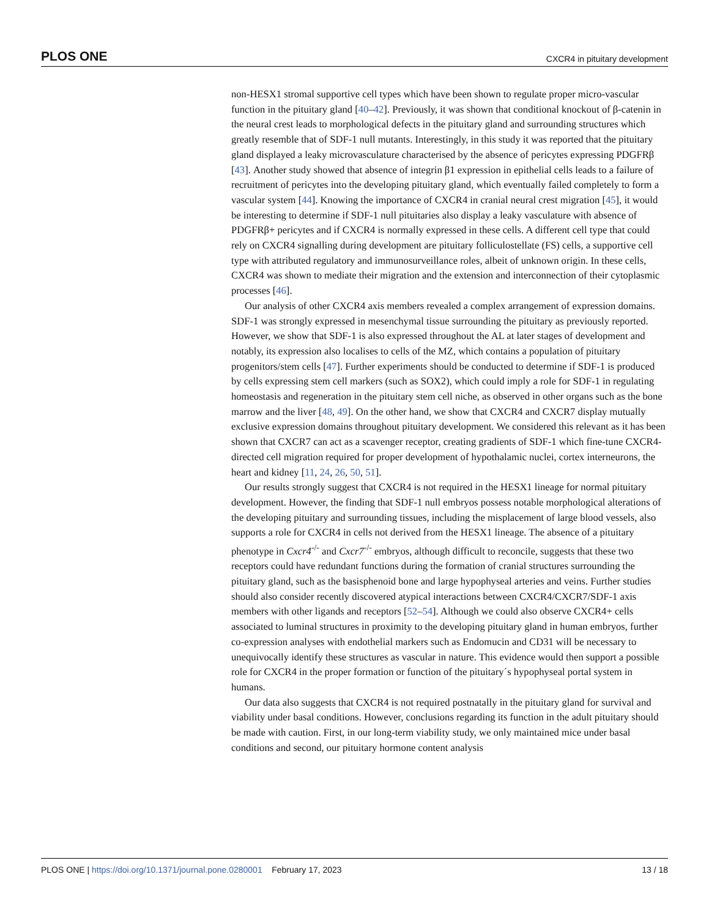PLOS ONE CXCR4 in pituitary development
non-HESX1 stromal supportive cell types which have been shown to regulate proper micro-vascular function in the pituitary gland [40–42]. Previously, it was shown that conditional knockout of β-catenin in the neural crest leads to morphological defects in the pituitary gland and surrounding structures which greatly resemble that of SDF-1 null mutants. Interestingly, in this study it was reported that the pituitary gland displayed a leaky microvasculature characterised by the absence of pericytes expressing PDGFRβ [43]. Another study showed that absence of integrin β1 expression in epithelial cells leads to a failure of recruitment of pericytes into the developing pituitary gland, which eventually failed completely to form a vascular system [44]. Knowing the importance of CXCR4 in cranial neural crest migration [45], it would be interesting to determine if SDF-1 null pituitaries also display a leaky vasculature with absence of PDGFRβ+ pericytes and if CXCR4 is normally expressed in these cells. A different cell type that could rely on CXCR4 signalling during development are pituitary folliculostellate (FS) cells, a supportive cell type with attributed regulatory and immunosurveillance roles, albeit of unknown origin. In these cells, CXCR4 was shown to mediate their migration and the extension and interconnection of their cytoplasmic processes [46].
Our analysis of other CXCR4 axis members revealed a complex arrangement of expression domains. SDF-1 was strongly expressed in mesenchymal tissue surrounding the pituitary as previously reported. However, we show that SDF-1 is also expressed throughout the AL at later stages of development and notably, its expression also localises to cells of the MZ, which contains a population of pituitary progenitors/stem cells [47]. Further experiments should be conducted to determine if SDF-1 is produced by cells expressing stem cell markers (such as SOX2), which could imply a role for SDF-1 in regulating homeostasis and regeneration in the pituitary stem cell niche, as observed in other organs such as the bone marrow and the liver [48, 49]. On the other hand, we show that CXCR4 and CXCR7 display mutually exclusive expression domains throughout pituitary development. We considered this relevant as it has been shown that CXCR7 can act as a scavenger receptor, creating gradients of SDF-1 which fine-tune CXCR4-directed cell migration required for proper development of hypothalamic nuclei, cortex interneurons, the heart and kidney [11, 24, 26, 50, 51].
Our results strongly suggest that CXCR4 is not required in the HESX1 lineage for normal pituitary development. However, the finding that SDF-1 null embryos possess notable morphological alterations of the developing pituitary and surrounding tissues, including the misplacement of large blood vessels, also supports a role for CXCR4 in cells not derived from the HESX1 lineage. The absence of a pituitary phenotype in Cxcr4<sup>-/-</sup> and Cxcr7<sup>-/-</sup> embryos, although difficult to reconcile, suggests that these two receptors could have redundant functions during the formation of cranial structures surrounding the pituitary gland, such as the basisphenoid bone and large hypophyseal arteries and veins. Further studies should also consider recently discovered atypical interactions between CXCR4/CXCR7/SDF-1 axis members with other ligands and receptors [52–54]. Although we could also observe CXCR4+ cells associated to luminal structures in proximity to the developing pituitary gland in human embryos, further co-expression analyses with endothelial markers such as Endomucin and CD31 will be necessary to unequivocally identify these structures as vascular in nature. This evidence would then support a possible role for CXCR4 in the proper formation or function of the pituitary´s hypophyseal portal system in humans.
Our data also suggests that CXCR4 is not required postnatally in the pituitary gland for survival and viability under basal conditions. However, conclusions regarding its function in the adult pituitary should be made with caution. First, in our long-term viability study, we only maintained mice under basal conditions and second, our pituitary hormone content analysis
PLOS ONE | https://doi.org/10.1371/journal.pone.0280001 February 17, 2023 13 / 18